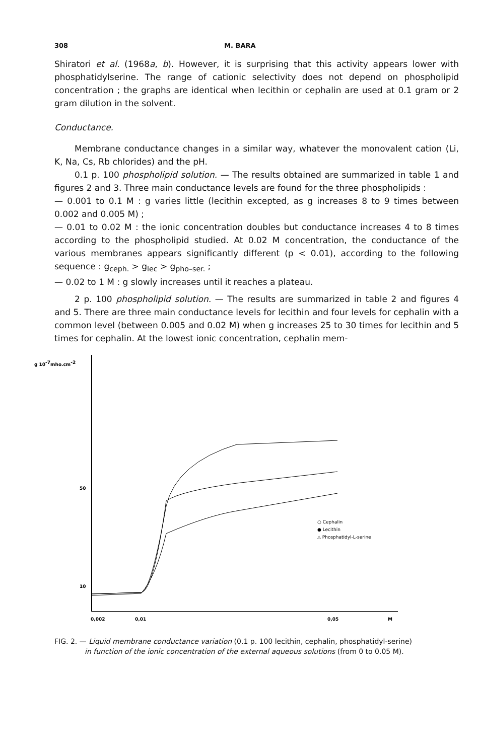308 M. BARA
Shiratori et al. (1968a, b). However, it is surprising that this activity appears lower with phosphatidylserine. The range of cationic selectivity does not depend on phospholipid concentration ; the graphs are identical when lecithin or cephalin are used at 0.1 gram or 2 gram dilution in the solvent.
Conductance.
Membrane conductance changes in a similar way, whatever the monovalent cation (Li, K, Na, Cs, Rb chlorides) and the pH.
0.1 p. 100 phospholipid solution. — The results obtained are summarized in table 1 and figures 2 and 3. Three main conductance levels are found for the three phospholipids :
— 0.001 to 0.1 M : g varies little (lecithin excepted, as g increases 8 to 9 times between 0.002 and 0.005 M) ;
— 0.01 to 0.02 M : the ionic concentration doubles but conductance increases 4 to 8 times according to the phospholipid studied. At 0.02 M concentration, the conductance of the various membranes appears significantly different (p < 0.01), according to the following sequence : g<sub>ceph.</sub> > g<sub>lec</sub> > g<sub>pho–ser.</sub> ;
— 0.02 to 1 M : g slowly increases until it reaches a plateau.
2 p. 100 phospholipid solution. — The results are summarized in table 2 and figures 4 and 5. There are three main conductance levels for lecithin and four levels for cephalin with a common level (between 0.005 and 0.02 M) when g increases 25 to 30 times for lecithin and 5 times for cephalin. At the lowest ionic concentration, cephalin mem-
g 10-7mho.cm-2
50
10
0,002
0,01
0,05
M
○ Cephalin
● Lecithin
△ Phosphatidyl-L-serine
FIG. 2. — Liquid membrane conductance variation (0.1 p. 100 lecithin, cephalin, phosphatidyl-serine)
in function of the ionic concentration of the external aqueous solutions (from 0 to 0.05 M).